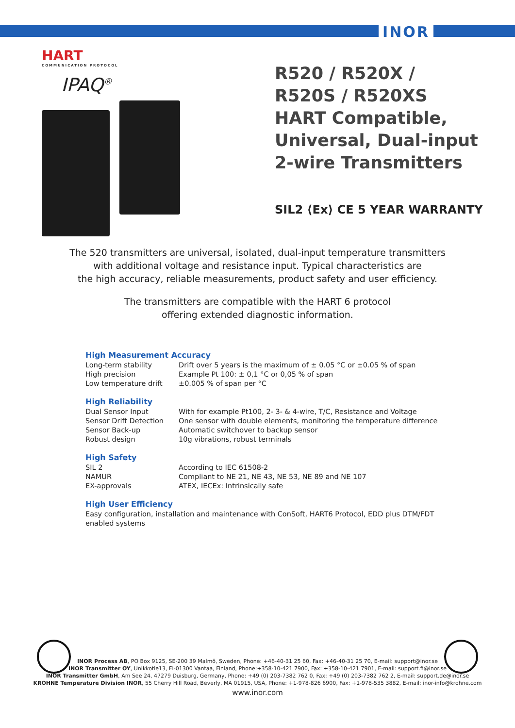INOR
HART
COMMUNICATION PROTOCOL
IPAQ<sup>®</sup>
R520 / R520X /
R520S / R520XS
HART Compatible,
Universal, Dual-input
2-wire Transmitters
SIL2 ⟨Ex⟩ CE 5 YEAR WARRANTY
The 520 transmitters are universal, isolated, dual-input temperature transmitters
with additional voltage and resistance input. Typical characteristics are
the high accuracy, reliable measurements, product safety and user efficiency.
The transmitters are compatible with the HART 6 protocol
offering extended diagnostic information.
High Measurement Accuracy
| Long-term stability | Drift over 5 years is the maximum of ± 0.05 °C or ±0.05 % of span |
| High precision | Example Pt 100: ± 0,1 °C or 0,05 % of span |
| Low temperature drift | ±0.005 % of span per °C |
High Reliability
| Dual Sensor Input | With for example Pt100, 2- 3- & 4-wire, T/C, Resistance and Voltage |
| Sensor Drift Detection | One sensor with double elements, monitoring the temperature difference |
| Sensor Back-up | Automatic switchover to backup sensor |
| Robust design | 10g vibrations, robust terminals |
High Safety
| SIL 2 | According to IEC 61508-2 |
| NAMUR | Compliant to NE 21, NE 43, NE 53, NE 89 and NE 107 |
| EX-approvals | ATEX, IECEx: Intrinsically safe |
High User Efficiency
Easy configuration, installation and maintenance with ConSoft, HART6 Protocol, EDD plus DTM/FDT enabled systems
INOR Process AB, PO Box 9125, SE-200 39 Malmö, Sweden, Phone: +46-40-31 25 60, Fax: +46-40-31 25 70, E-mail: support@inor.se
INOR Transmitter OY, Unikkotie13, FI-01300 Vantaa, Finland, Phone:+358-10-421 7900, Fax: +358-10-421 7901, E-mail: support.fi@inor.se
INOR Transmitter GmbH, Am See 24, 47279 Duisburg, Germany, Phone: +49 (0) 203-7382 762 0, Fax: +49 (0) 203-7382 762 2, E-mail: support.de@inor.se
KROHNE Temperature Division INOR, 55 Cherry Hill Road, Beverly, MA 01915, USA, Phone: +1-978-826 6900, Fax: +1-978-535 3882, E-mail: inor-info@krohne.com
www.inor.com